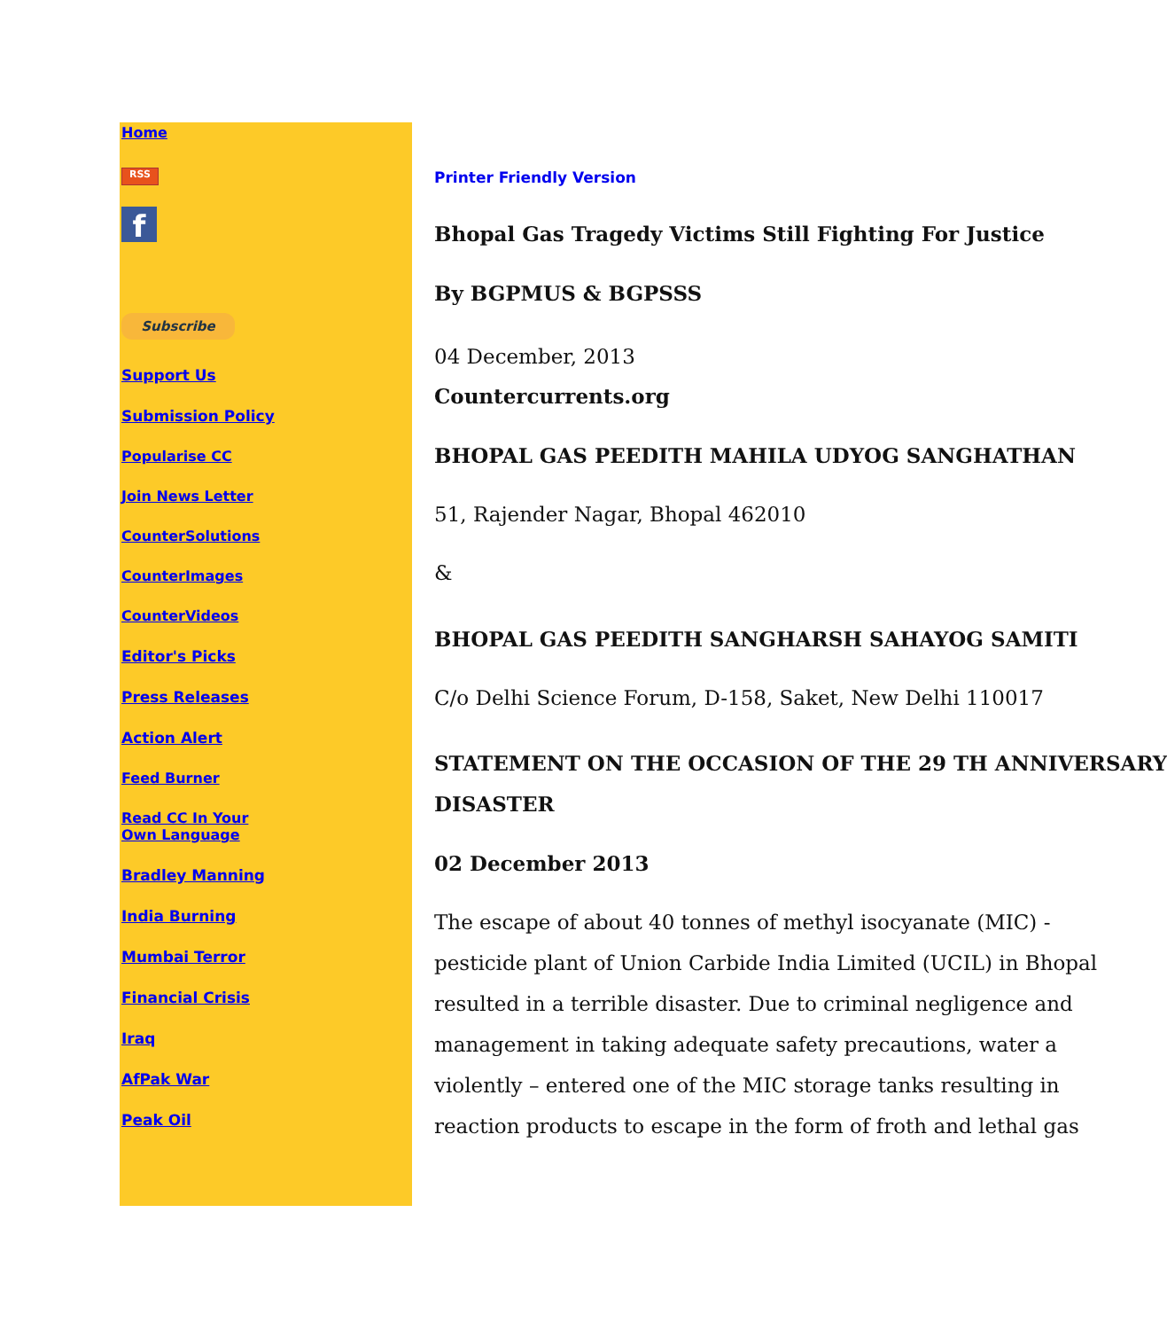Home
RSS
f
Subscribe
Support Us
Submission Policy
Popularise CC
Join News Letter
CounterSolutions
CounterImages
CounterVideos
Editor's Picks
Press Releases
Action Alert
Feed Burner
Read CC In Your
Own Language
Bradley Manning
India Burning
Mumbai Terror
Financial Crisis
Iraq
AfPak War
Peak Oil
Printer Friendly Version
Bhopal Gas Tragedy Victims Still Fighting For Justice
By BGPMUS & BGPSSS
04 December, 2013
Countercurrents.org
BHOPAL GAS PEEDITH MAHILA UDYOG SANGHATHAN
51, Rajender Nagar, Bhopal 462010
&
BHOPAL GAS PEEDITH SANGHARSH SAHAYOG SAMITI
C/o Delhi Science Forum, D-158, Saket, New Delhi 110017
STATEMENT ON THE OCCASION OF THE 29 TH ANNIVERSARY
DISASTER
02 December 2013
The escape of about 40 tonnes of methyl isocyanate (MIC) -
pesticide plant of Union Carbide India Limited (UCIL) in Bhopal
resulted in a terrible disaster. Due to criminal negligence and
management in taking adequate safety precautions, water a
violently – entered one of the MIC storage tanks resulting in
reaction products to escape in the form of froth and lethal gas